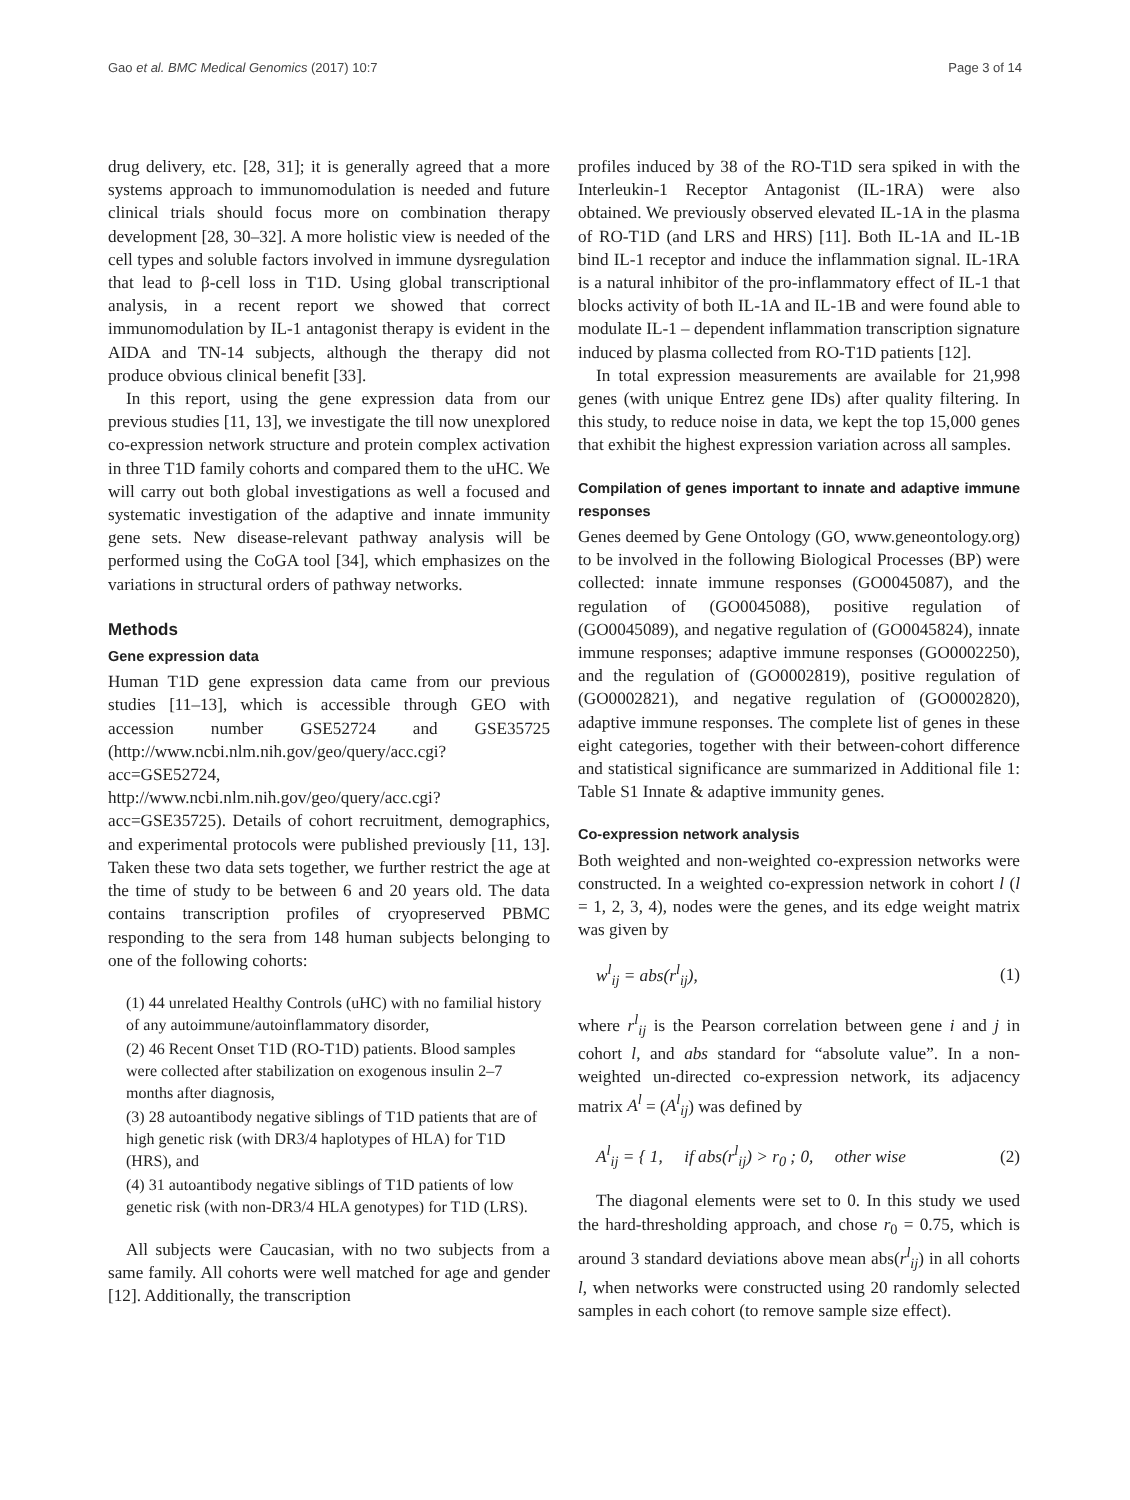Gao et al. BMC Medical Genomics (2017) 10:7 Page 3 of 14
drug delivery, etc. [28, 31]; it is generally agreed that a more systems approach to immunomodulation is needed and future clinical trials should focus more on combination therapy development [28, 30–32]. A more holistic view is needed of the cell types and soluble factors involved in immune dysregulation that lead to β-cell loss in T1D. Using global transcriptional analysis, in a recent report we showed that correct immunomodulation by IL-1 antagonist therapy is evident in the AIDA and TN-14 subjects, although the therapy did not produce obvious clinical benefit [33].
In this report, using the gene expression data from our previous studies [11, 13], we investigate the till now unexplored co-expression network structure and protein complex activation in three T1D family cohorts and compared them to the uHC. We will carry out both global investigations as well a focused and systematic investigation of the adaptive and innate immunity gene sets. New disease-relevant pathway analysis will be performed using the CoGA tool [34], which emphasizes on the variations in structural orders of pathway networks.
Methods
Gene expression data
Human T1D gene expression data came from our previous studies [11–13], which is accessible through GEO with accession number GSE52724 and GSE35725 (http://www.ncbi.nlm.nih.gov/geo/query/acc.cgi?acc=GSE52724, http://www.ncbi.nlm.nih.gov/geo/query/acc.cgi?acc=GSE35725). Details of cohort recruitment, demographics, and experimental protocols were published previously [11, 13]. Taken these two data sets together, we further restrict the age at the time of study to be between 6 and 20 years old. The data contains transcription profiles of cryopreserved PBMC responding to the sera from 148 human subjects belonging to one of the following cohorts:
(1) 44 unrelated Healthy Controls (uHC) with no familial history of any autoimmune/autoinflammatory disorder,
(2) 46 Recent Onset T1D (RO-T1D) patients. Blood samples were collected after stabilization on exogenous insulin 2–7 months after diagnosis,
(3) 28 autoantibody negative siblings of T1D patients that are of high genetic risk (with DR3/4 haplotypes of HLA) for T1D (HRS), and
(4) 31 autoantibody negative siblings of T1D patients of low genetic risk (with non-DR3/4 HLA genotypes) for T1D (LRS).
All subjects were Caucasian, with no two subjects from a same family. All cohorts were well matched for age and gender [12]. Additionally, the transcription
profiles induced by 38 of the RO-T1D sera spiked in with the Interleukin-1 Receptor Antagonist (IL-1RA) were also obtained. We previously observed elevated IL-1A in the plasma of RO-T1D (and LRS and HRS) [11]. Both IL-1A and IL-1B bind IL-1 receptor and induce the inflammation signal. IL-1RA is a natural inhibitor of the pro-inflammatory effect of IL-1 that blocks activity of both IL-1A and IL-1B and were found able to modulate IL-1 – dependent inflammation transcription signature induced by plasma collected from RO-T1D patients [12].
In total expression measurements are available for 21,998 genes (with unique Entrez gene IDs) after quality filtering. In this study, to reduce noise in data, we kept the top 15,000 genes that exhibit the highest expression variation across all samples.
Compilation of genes important to innate and adaptive immune responses
Genes deemed by Gene Ontology (GO, www.geneontology.org) to be involved in the following Biological Processes (BP) were collected: innate immune responses (GO0045087), and the regulation of (GO0045088), positive regulation of (GO0045089), and negative regulation of (GO0045824), innate immune responses; adaptive immune responses (GO0002250), and the regulation of (GO0002819), positive regulation of (GO0002821), and negative regulation of (GO0002820), adaptive immune responses. The complete list of genes in these eight categories, together with their between-cohort difference and statistical significance are summarized in Additional file 1: Table S1 Innate & adaptive immunity genes.
Co-expression network analysis
Both weighted and non-weighted co-expression networks were constructed. In a weighted co-expression network in cohort l (l = 1, 2, 3, 4), nodes were the genes, and its edge weight matrix was given by
w<sup>l</sup><sub>ij</sub> = abs(r<sup>l</sup><sub>ij</sub>), (1)
where r<sup>l</sup><sub>ij</sub> is the Pearson correlation between gene i and j in cohort l, and abs standard for “absolute value”. In a non-weighted un-directed co-expression network, its adjacency matrix A<sup>l</sup> = (A<sup>l</sup><sub>ij</sub>) was defined by
A<sup>l</sup><sub>ij</sub> = { 1, if abs(r<sup>l</sup><sub>ij</sub>) > r<sub>0</sub> ; 0, other wise (2)
The diagonal elements were set to 0. In this study we used the hard-thresholding approach, and chose r<sub>0</sub> = 0.75, which is around 3 standard deviations above mean abs(r<sup>l</sup><sub>ij</sub>) in all cohorts l, when networks were constructed using 20 randomly selected samples in each cohort (to remove sample size effect).